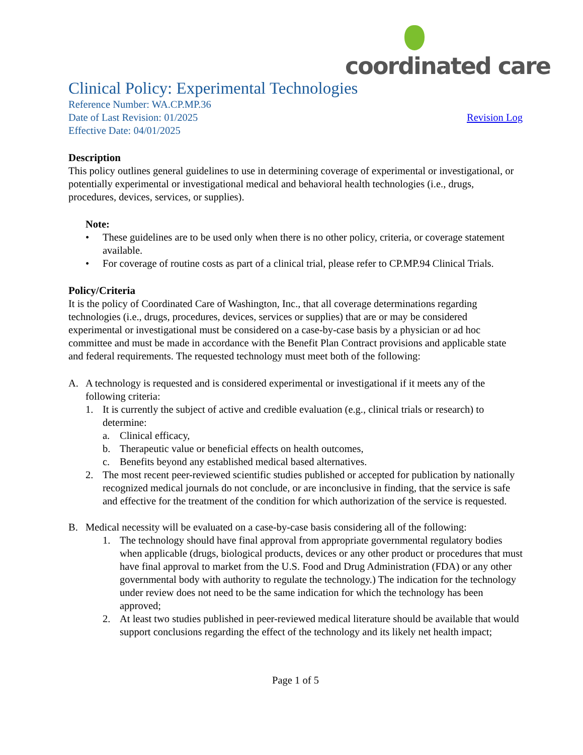coordinated care
Clinical Policy: Experimental Technologies
Reference Number: WA.CP.MP.36
Date of Last Revision: 01/2025 Revision Log
Effective Date: 04/01/2025
Description
This policy outlines general guidelines to use in determining coverage of experimental or investigational, or potentially experimental or investigational medical and behavioral health technologies (i.e., drugs, procedures, devices, services, or supplies).
Note:
• These guidelines are to be used only when there is no other policy, criteria, or coverage statement available.
• For coverage of routine costs as part of a clinical trial, please refer to CP.MP.94 Clinical Trials.
Policy/Criteria
It is the policy of Coordinated Care of Washington, Inc., that all coverage determinations regarding technologies (i.e., drugs, procedures, devices, services or supplies) that are or may be considered experimental or investigational must be considered on a case-by-case basis by a physician or ad hoc committee and must be made in accordance with the Benefit Plan Contract provisions and applicable state and federal requirements. The requested technology must meet both of the following:
A. A technology is requested and is considered experimental or investigational if it meets any of the following criteria:
1. It is currently the subject of active and credible evaluation (e.g., clinical trials or research) to determine:
a. Clinical efficacy,
b. Therapeutic value or beneficial effects on health outcomes,
c. Benefits beyond any established medical based alternatives.
2. The most recent peer-reviewed scientific studies published or accepted for publication by nationally recognized medical journals do not conclude, or are inconclusive in finding, that the service is safe and effective for the treatment of the condition for which authorization of the service is requested.
B. Medical necessity will be evaluated on a case-by-case basis considering all of the following:
1. The technology should have final approval from appropriate governmental regulatory bodies when applicable (drugs, biological products, devices or any other product or procedures that must have final approval to market from the U.S. Food and Drug Administration (FDA) or any other governmental body with authority to regulate the technology.) The indication for the technology under review does not need to be the same indication for which the technology has been approved;
2. At least two studies published in peer-reviewed medical literature should be available that would support conclusions regarding the effect of the technology and its likely net health impact;
Page 1 of 5